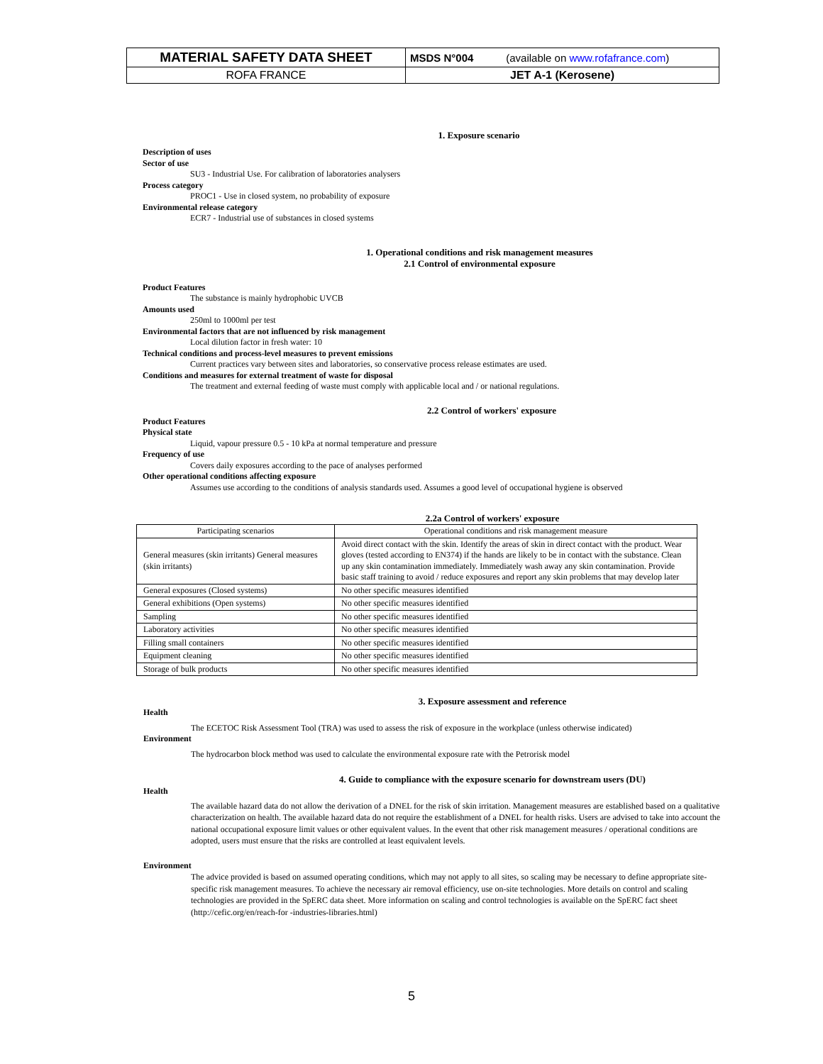| MATERIAL SAFETY DATA SHEET | MSDS N°004 (available on www.rofafrance.com ) |
| ROFA FRANCE | JET A-1 (Kerosene) |
1. Exposure scenario
Description of uses
Sector of use
SU3 - Industrial Use. For calibration of laboratories analysers
Process category
PROC1 - Use in closed system, no probability of exposure
Environmental release category
ECR7 - Industrial use of substances in closed systems
1. Operational conditions and risk management measures
2.1 Control of environmental exposure
Product Features
The substance is mainly hydrophobic UVCB
Amounts used
250ml to 1000ml per test
Environmental factors that are not influenced by risk management
Local dilution factor in fresh water: 10
Technical conditions and process-level measures to prevent emissions
Current practices vary between sites and laboratories, so conservative process release estimates are used.
Conditions and measures for external treatment of waste for disposal
The treatment and external feeding of waste must comply with applicable local and / or national regulations.
2.2 Control of workers' exposure
Product Features
Physical state
Liquid, vapour pressure 0.5 - 10 kPa at normal temperature and pressure
Frequency of use
Covers daily exposures according to the pace of analyses performed
Other operational conditions affecting exposure
Assumes use according to the conditions of analysis standards used. Assumes a good level of occupational hygiene is observed
2.2a Control of workers' exposure
| Participating scenarios | Operational conditions and risk management measure |
| --- | --- |
| General measures (skin irritants) General measures (skin irritants) | Avoid direct contact with the skin. Identify the areas of skin in direct contact with the product. Wear gloves (tested according to EN374) if the hands are likely to be in contact with the substance. Clean up any skin contamination immediately. Immediately wash away any skin contamination. Provide basic staff training to avoid / reduce exposures and report any skin problems that may develop later |
| General exposures (Closed systems) | No other specific measures identified |
| General exhibitions (Open systems) | No other specific measures identified |
| Sampling | No other specific measures identified |
| Laboratory activities | No other specific measures identified |
| Filling small containers | No other specific measures identified |
| Equipment cleaning | No other specific measures identified |
| Storage of bulk products | No other specific measures identified |
3. Exposure assessment and reference
Health
The ECETOC Risk Assessment Tool (TRA) was used to assess the risk of exposure in the workplace (unless otherwise indicated)
Environment
The hydrocarbon block method was used to calculate the environmental exposure rate with the Petrorisk model
4. Guide to compliance with the exposure scenario for downstream users (DU)
Health
The available hazard data do not allow the derivation of a DNEL for the risk of skin irritation. Management measures are established based on a qualitative characterization on health. The available hazard data do not require the establishment of a DNEL for health risks. Users are advised to take into account the national occupational exposure limit values or other equivalent values. In the event that other risk management measures / operational conditions are adopted, users must ensure that the risks are controlled at least equivalent levels.
Environment
The advice provided is based on assumed operating conditions, which may not apply to all sites, so scaling may be necessary to define appropriate site-specific risk management measures. To achieve the necessary air removal efficiency, use on-site technologies. More details on control and scaling technologies are provided in the SpERC data sheet. More information on scaling and control technologies is available on the SpERC fact sheet (http://cefic.org/en/reach-for -industries-libraries.html)
5